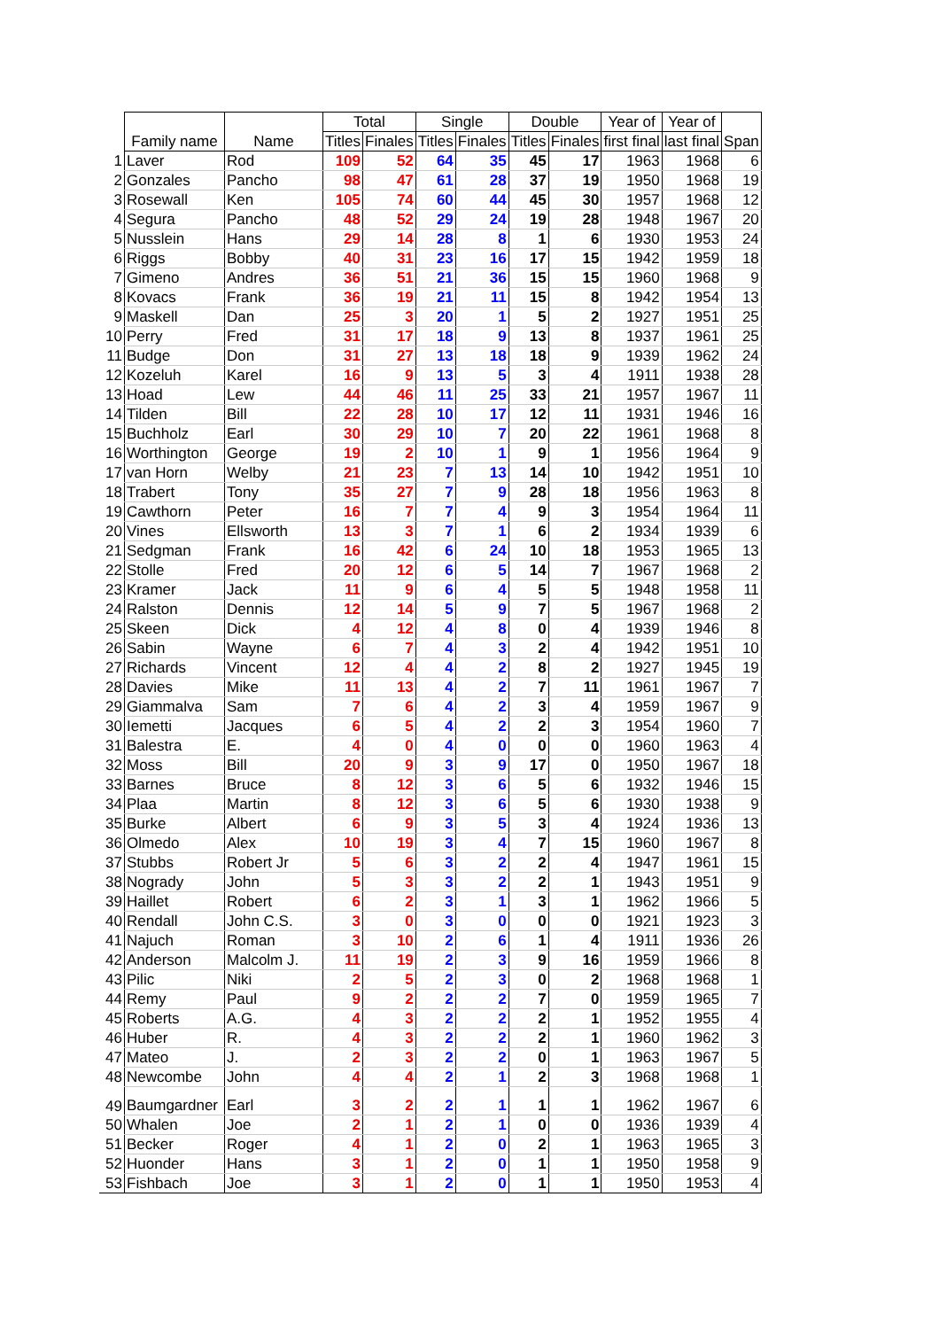| | Family name | Name | Total | | Single | | Double | | Year of | Year of | Span |
| --- | --- | --- | --- | --- | --- | --- | --- | --- | --- | --- | --- |
| | | | Titles | Finales | Titles | Finales | Titles | Finales | first final | last final | |
| 1 | Laver | Rod | 109 | 52 | 64 | 35 | 45 | 17 | 1963 | 1968 | 6 |
| 2 | Gonzales | Pancho | 98 | 47 | 61 | 28 | 37 | 19 | 1950 | 1968 | 19 |
| 3 | Rosewall | Ken | 105 | 74 | 60 | 44 | 45 | 30 | 1957 | 1968 | 12 |
| 4 | Segura | Pancho | 48 | 52 | 29 | 24 | 19 | 28 | 1948 | 1967 | 20 |
| 5 | Nusslein | Hans | 29 | 14 | 28 | 8 | 1 | 6 | 1930 | 1953 | 24 |
| 6 | Riggs | Bobby | 40 | 31 | 23 | 16 | 17 | 15 | 1942 | 1959 | 18 |
| 7 | Gimeno | Andres | 36 | 51 | 21 | 36 | 15 | 15 | 1960 | 1968 | 9 |
| 8 | Kovacs | Frank | 36 | 19 | 21 | 11 | 15 | 8 | 1942 | 1954 | 13 |
| 9 | Maskell | Dan | 25 | 3 | 20 | 1 | 5 | 2 | 1927 | 1951 | 25 |
| 10 | Perry | Fred | 31 | 17 | 18 | 9 | 13 | 8 | 1937 | 1961 | 25 |
| 11 | Budge | Don | 31 | 27 | 13 | 18 | 18 | 9 | 1939 | 1962 | 24 |
| 12 | Kozeluh | Karel | 16 | 9 | 13 | 5 | 3 | 4 | 1911 | 1938 | 28 |
| 13 | Hoad | Lew | 44 | 46 | 11 | 25 | 33 | 21 | 1957 | 1967 | 11 |
| 14 | Tilden | Bill | 22 | 28 | 10 | 17 | 12 | 11 | 1931 | 1946 | 16 |
| 15 | Buchholz | Earl | 30 | 29 | 10 | 7 | 20 | 22 | 1961 | 1968 | 8 |
| 16 | Worthington | George | 19 | 2 | 10 | 1 | 9 | 1 | 1956 | 1964 | 9 |
| 17 | van Horn | Welby | 21 | 23 | 7 | 13 | 14 | 10 | 1942 | 1951 | 10 |
| 18 | Trabert | Tony | 35 | 27 | 7 | 9 | 28 | 18 | 1956 | 1963 | 8 |
| 19 | Cawthorn | Peter | 16 | 7 | 7 | 4 | 9 | 3 | 1954 | 1964 | 11 |
| 20 | Vines | Ellsworth | 13 | 3 | 7 | 1 | 6 | 2 | 1934 | 1939 | 6 |
| 21 | Sedgman | Frank | 16 | 42 | 6 | 24 | 10 | 18 | 1953 | 1965 | 13 |
| 22 | Stolle | Fred | 20 | 12 | 6 | 5 | 14 | 7 | 1967 | 1968 | 2 |
| 23 | Kramer | Jack | 11 | 9 | 6 | 4 | 5 | 5 | 1948 | 1958 | 11 |
| 24 | Ralston | Dennis | 12 | 14 | 5 | 9 | 7 | 5 | 1967 | 1968 | 2 |
| 25 | Skeen | Dick | 4 | 12 | 4 | 8 | 0 | 4 | 1939 | 1946 | 8 |
| 26 | Sabin | Wayne | 6 | 7 | 4 | 3 | 2 | 4 | 1942 | 1951 | 10 |
| 27 | Richards | Vincent | 12 | 4 | 4 | 2 | 8 | 2 | 1927 | 1945 | 19 |
| 28 | Davies | Mike | 11 | 13 | 4 | 2 | 7 | 11 | 1961 | 1967 | 7 |
| 29 | Giammalva | Sam | 7 | 6 | 4 | 2 | 3 | 4 | 1959 | 1967 | 9 |
| 30 | Iemetti | Jacques | 6 | 5 | 4 | 2 | 2 | 3 | 1954 | 1960 | 7 |
| 31 | Balestra | E. | 4 | 0 | 4 | 0 | 0 | 0 | 1960 | 1963 | 4 |
| 32 | Moss | Bill | 20 | 9 | 3 | 9 | 17 | 0 | 1950 | 1967 | 18 |
| 33 | Barnes | Bruce | 8 | 12 | 3 | 6 | 5 | 6 | 1932 | 1946 | 15 |
| 34 | Plaa | Martin | 8 | 12 | 3 | 6 | 5 | 6 | 1930 | 1938 | 9 |
| 35 | Burke | Albert | 6 | 9 | 3 | 5 | 3 | 4 | 1924 | 1936 | 13 |
| 36 | Olmedo | Alex | 10 | 19 | 3 | 4 | 7 | 15 | 1960 | 1967 | 8 |
| 37 | Stubbs | Robert Jr | 5 | 6 | 3 | 2 | 2 | 4 | 1947 | 1961 | 15 |
| 38 | Nogrady | John | 5 | 3 | 3 | 2 | 2 | 1 | 1943 | 1951 | 9 |
| 39 | Haillet | Robert | 6 | 2 | 3 | 1 | 3 | 1 | 1962 | 1966 | 5 |
| 40 | Rendall | John C.S. | 3 | 0 | 3 | 0 | 0 | 0 | 1921 | 1923 | 3 |
| 41 | Najuch | Roman | 3 | 10 | 2 | 6 | 1 | 4 | 1911 | 1936 | 26 |
| 42 | Anderson | Malcolm J. | 11 | 19 | 2 | 3 | 9 | 16 | 1959 | 1966 | 8 |
| 43 | Pilic | Niki | 2 | 5 | 2 | 3 | 0 | 2 | 1968 | 1968 | 1 |
| 44 | Remy | Paul | 9 | 2 | 2 | 2 | 7 | 0 | 1959 | 1965 | 7 |
| 45 | Roberts | A.G. | 4 | 3 | 2 | 2 | 2 | 1 | 1952 | 1955 | 4 |
| 46 | Huber | R. | 4 | 3 | 2 | 2 | 2 | 1 | 1960 | 1962 | 3 |
| 47 | Mateo | J. | 2 | 3 | 2 | 2 | 0 | 1 | 1963 | 1967 | 5 |
| 48 | Newcombe | John | 4 | 4 | 2 | 1 | 2 | 3 | 1968 | 1968 | 1 |
| 49 | Baumgardner | Earl | 3 | 2 | 2 | 1 | 1 | 1 | 1962 | 1967 | 6 |
| 50 | Whalen | Joe | 2 | 1 | 2 | 1 | 0 | 0 | 1936 | 1939 | 4 |
| 51 | Becker | Roger | 4 | 1 | 2 | 0 | 2 | 1 | 1963 | 1965 | 3 |
| 52 | Huonder | Hans | 3 | 1 | 2 | 0 | 1 | 1 | 1950 | 1958 | 9 |
| 53 | Fishbach | Joe | 3 | 1 | 2 | 0 | 1 | 1 | 1950 | 1953 | 4 |